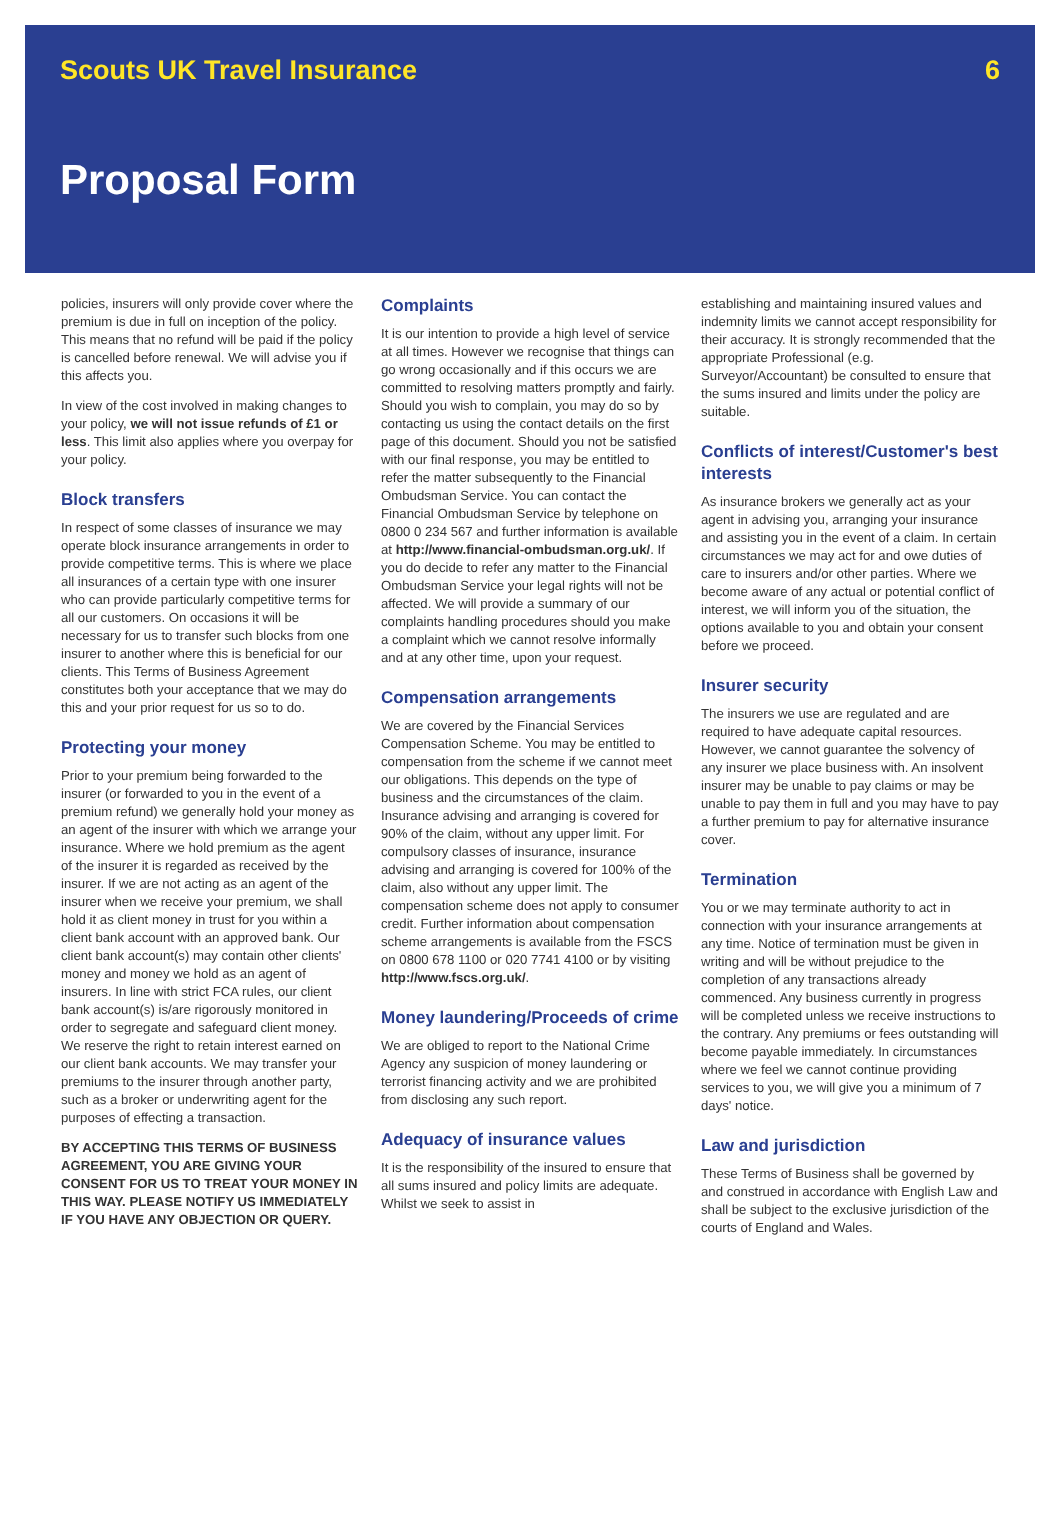Scouts UK Travel Insurance 6
Proposal Form
policies, insurers will only provide cover where the premium is due in full on inception of the policy. This means that no refund will be paid if the policy is cancelled before renewal. We will advise you if this affects you.
In view of the cost involved in making changes to your policy, we will not issue refunds of £1 or less. This limit also applies where you overpay for your policy.
Block transfers
In respect of some classes of insurance we may operate block insurance arrangements in order to provide competitive terms. This is where we place all insurances of a certain type with one insurer who can provide particularly competitive terms for all our customers. On occasions it will be necessary for us to transfer such blocks from one insurer to another where this is beneficial for our clients. This Terms of Business Agreement constitutes both your acceptance that we may do this and your prior request for us so to do.
Protecting your money
Prior to your premium being forwarded to the insurer (or forwarded to you in the event of a premium refund) we generally hold your money as an agent of the insurer with which we arrange your insurance. Where we hold premium as the agent of the insurer it is regarded as received by the insurer. If we are not acting as an agent of the insurer when we receive your premium, we shall hold it as client money in trust for you within a client bank account with an approved bank. Our client bank account(s) may contain other clients' money and money we hold as an agent of insurers. In line with strict FCA rules, our client bank account(s) is/are rigorously monitored in order to segregate and safeguard client money. We reserve the right to retain interest earned on our client bank accounts. We may transfer your premiums to the insurer through another party, such as a broker or underwriting agent for the purposes of effecting a transaction.
BY ACCEPTING THIS TERMS OF BUSINESS AGREEMENT, YOU ARE GIVING YOUR CONSENT FOR US TO TREAT YOUR MONEY IN THIS WAY. PLEASE NOTIFY US IMMEDIATELY IF YOU HAVE ANY OBJECTION OR QUERY.
Complaints
It is our intention to provide a high level of service at all times. However we recognise that things can go wrong occasionally and if this occurs we are committed to resolving matters promptly and fairly. Should you wish to complain, you may do so by contacting us using the contact details on the first page of this document. Should you not be satisfied with our final response, you may be entitled to refer the matter subsequently to the Financial Ombudsman Service. You can contact the Financial Ombudsman Service by telephone on 0800 0 234 567 and further information is available at http://www.financial-ombudsman.org.uk/. If you do decide to refer any matter to the Financial Ombudsman Service your legal rights will not be affected. We will provide a summary of our complaints handling procedures should you make a complaint which we cannot resolve informally and at any other time, upon your request.
Compensation arrangements
We are covered by the Financial Services Compensation Scheme. You may be entitled to compensation from the scheme if we cannot meet our obligations. This depends on the type of business and the circumstances of the claim. Insurance advising and arranging is covered for 90% of the claim, without any upper limit. For compulsory classes of insurance, insurance advising and arranging is covered for 100% of the claim, also without any upper limit. The compensation scheme does not apply to consumer credit. Further information about compensation scheme arrangements is available from the FSCS on 0800 678 1100 or 020 7741 4100 or by visiting http://www.fscs.org.uk/.
Money laundering/Proceeds of crime
We are obliged to report to the National Crime Agency any suspicion of money laundering or terrorist financing activity and we are prohibited from disclosing any such report.
Adequacy of insurance values
It is the responsibility of the insured to ensure that all sums insured and policy limits are adequate. Whilst we seek to assist in
establishing and maintaining insured values and indemnity limits we cannot accept responsibility for their accuracy. It is strongly recommended that the appropriate Professional (e.g. Surveyor/Accountant) be consulted to ensure that the sums insured and limits under the policy are suitable.
Conflicts of interest/Customer's best interests
As insurance brokers we generally act as your agent in advising you, arranging your insurance and assisting you in the event of a claim. In certain circumstances we may act for and owe duties of care to insurers and/or other parties. Where we become aware of any actual or potential conflict of interest, we will inform you of the situation, the options available to you and obtain your consent before we proceed.
Insurer security
The insurers we use are regulated and are required to have adequate capital resources. However, we cannot guarantee the solvency of any insurer we place business with. An insolvent insurer may be unable to pay claims or may be unable to pay them in full and you may have to pay a further premium to pay for alternative insurance cover.
Termination
You or we may terminate authority to act in connection with your insurance arrangements at any time. Notice of termination must be given in writing and will be without prejudice to the completion of any transactions already commenced. Any business currently in progress will be completed unless we receive instructions to the contrary. Any premiums or fees outstanding will become payable immediately. In circumstances where we feel we cannot continue providing services to you, we will give you a minimum of 7 days' notice.
Law and jurisdiction
These Terms of Business shall be governed by and construed in accordance with English Law and shall be subject to the exclusive jurisdiction of the courts of England and Wales.